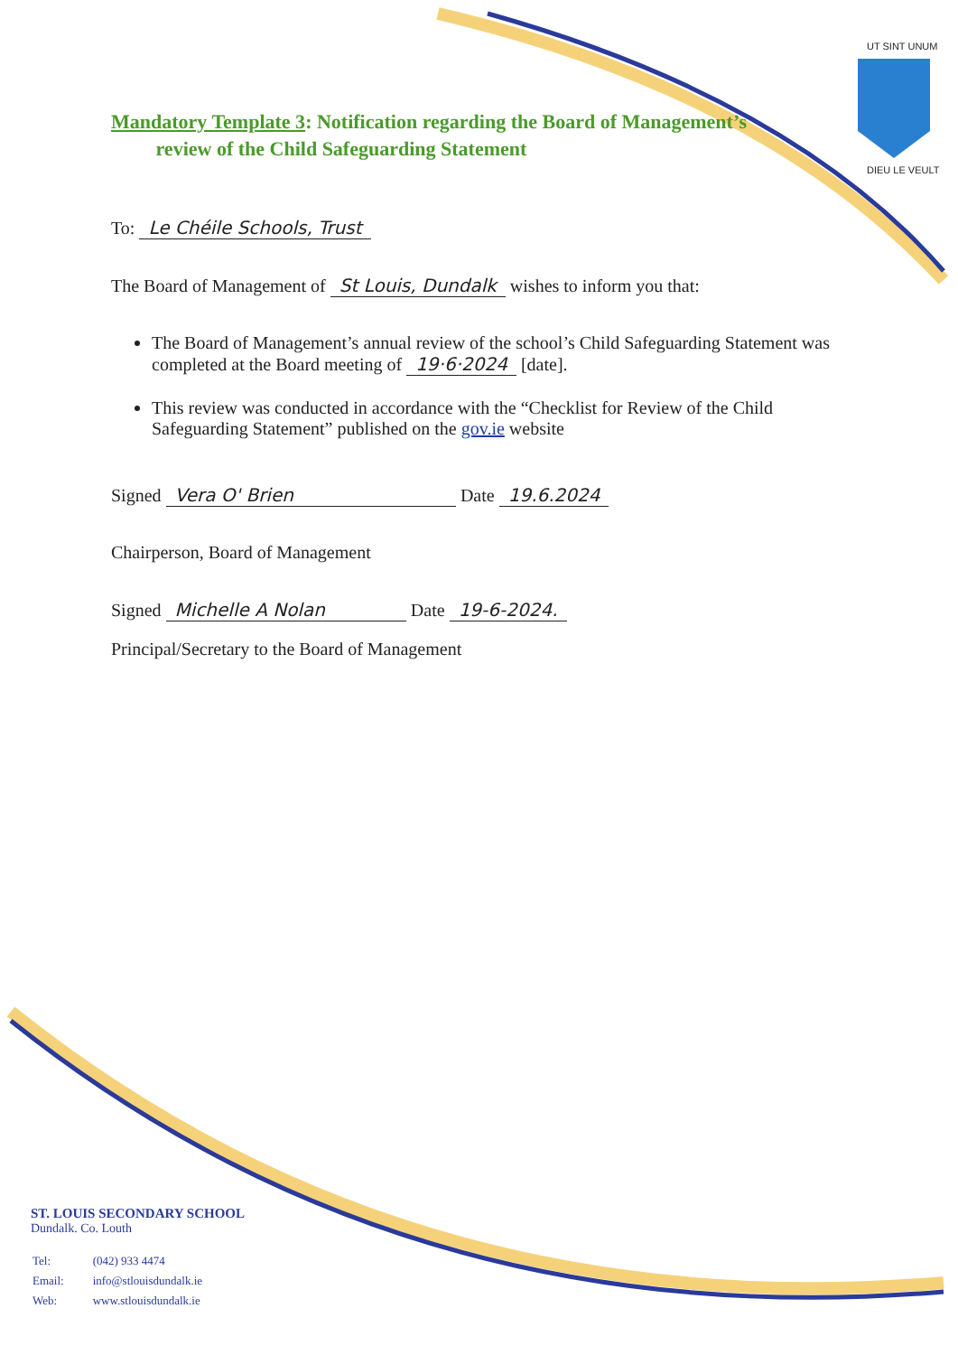UT SINT UNUM
DIEU LE VEULT
Mandatory Template 3: Notification regarding the Board of Management’s
review of the Child Safeguarding Statement
To: Le Chéile Schools, Trust
The Board of Management of St Louis, Dundalk wishes to inform you that:
The Board of Management’s annual review of the school’s Child Safeguarding Statement was completed at the Board meeting of 19·6·2024 [date].
This review was conducted in accordance with the “Checklist for Review of the Child Safeguarding Statement” published on the gov.ie website
Signed Vera O' Brien Date 19.6.2024
Chairperson, Board of Management
Signed Michelle A Nolan Date 19-6-2024.
Principal/Secretary to the Board of Management
ST. LOUIS SECONDARY SCHOOL
Dundalk. Co. Louth
| Tel: | (042) 933 4474 |
| Email: | info@stlouisdundalk.ie |
| Web: | www.stlouisdundalk.ie |